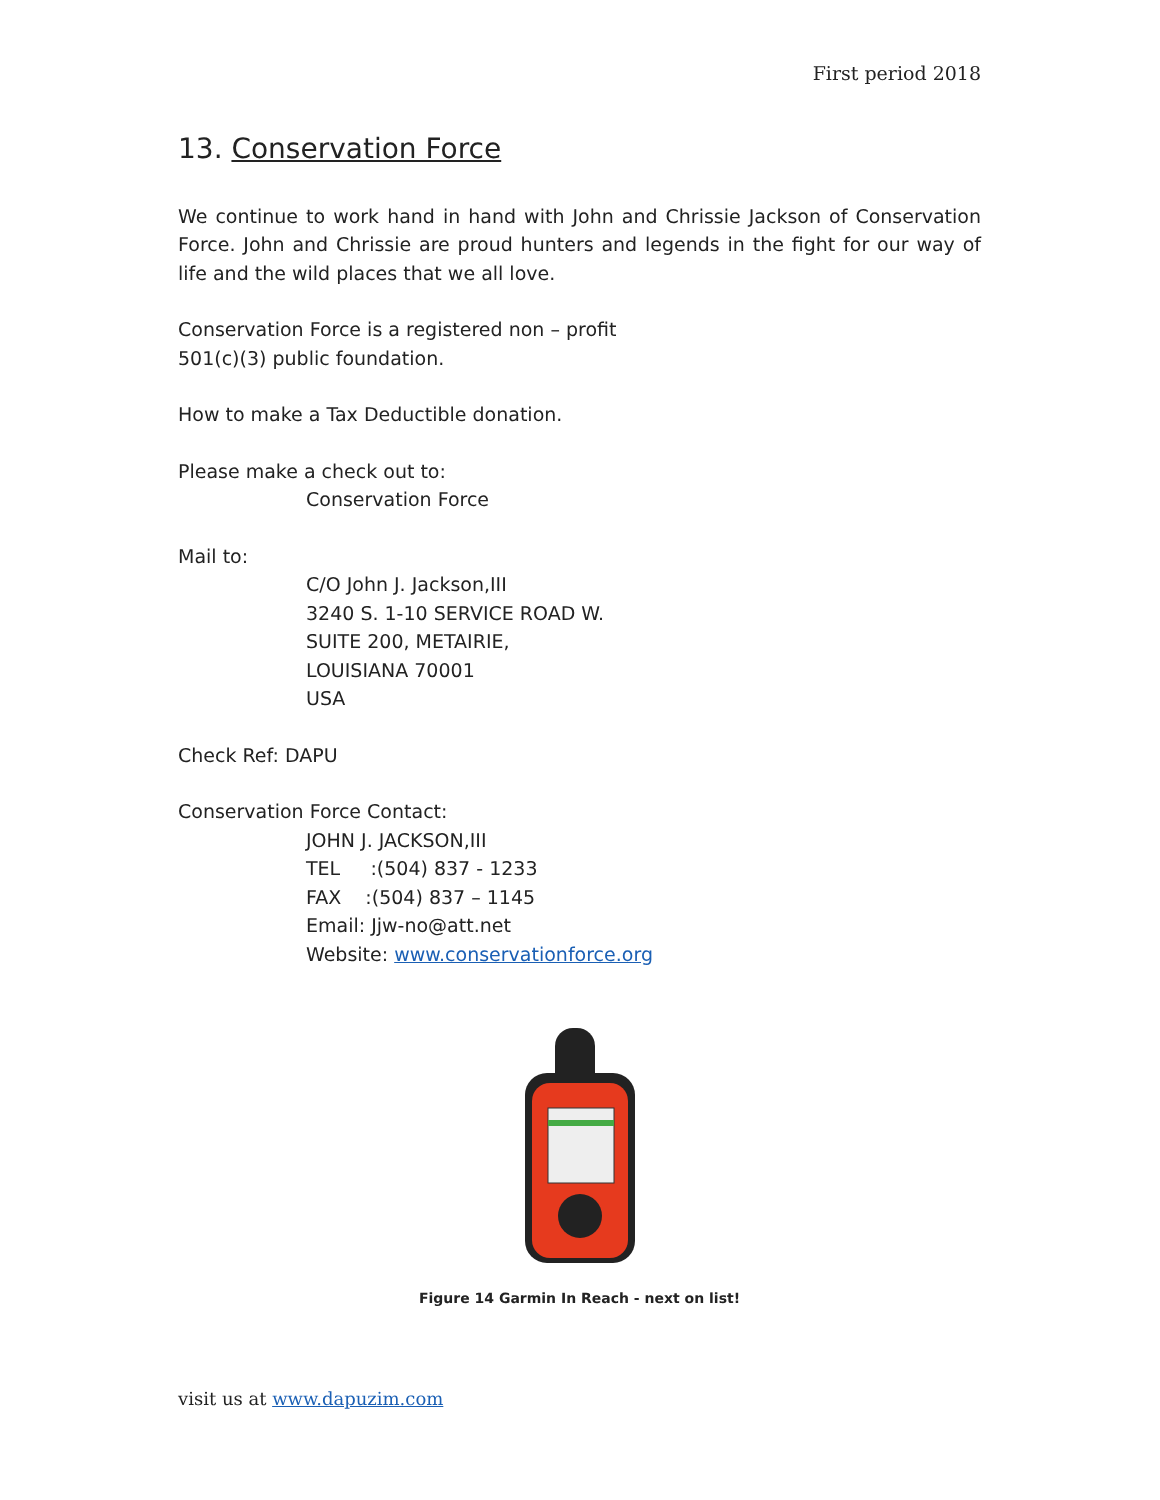First period 2018
13. Conservation Force
We continue to work hand in hand with John and Chrissie Jackson of Conservation Force. John and Chrissie are proud hunters and legends in the fight for our way of life and the wild places that we all love.
Conservation Force is a registered non – profit
501(c)(3) public foundation.
How to make a Tax Deductible donation.
Please make a check out to:
Conservation Force
Mail to:
C/O John J. Jackson,III
3240 S. 1-10 SERVICE ROAD W.
SUITE 200, METAIRIE,
LOUISIANA 70001
USA
Check Ref: DAPU
Conservation Force Contact:
JOHN J. JACKSON,III
TEL :(504) 837 - 1233
FAX :(504) 837 – 1145
Email: Jjw-no@att.net
Website: www.conservationforce.org
Figure 14 Garmin In Reach - next on list!
visit us at www.dapuzim.com